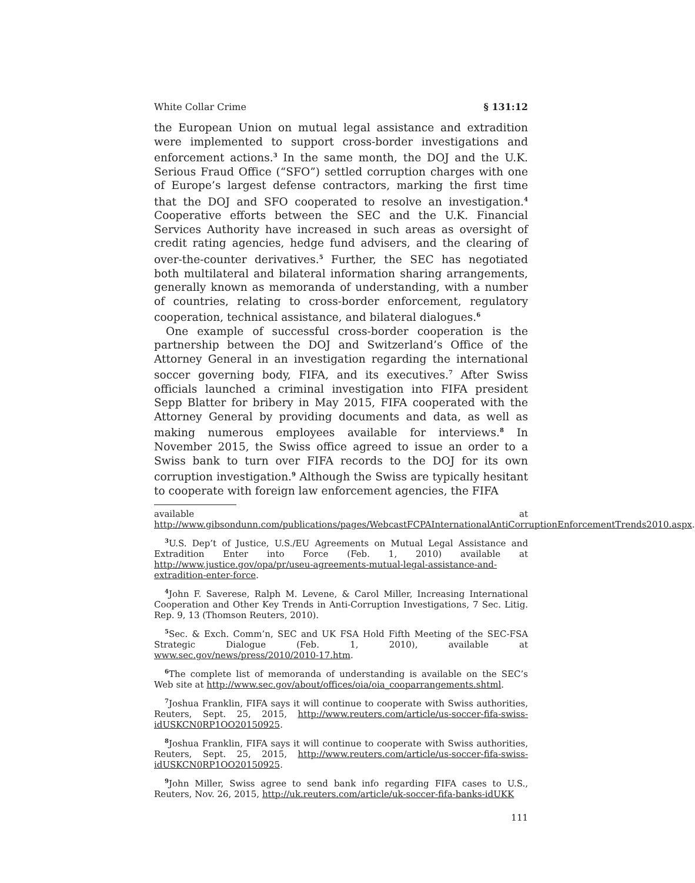White Collar Crime § 131:12
the European Union on mutual legal assistance and extradition were implemented to support cross-border investigations and enforcement actions.<sup>3</sup> In the same month, the DOJ and the U.K. Serious Fraud Office (“SFO”) settled corruption charges with one of Europe’s largest defense contractors, marking the first time that the DOJ and SFO cooperated to resolve an investigation.<sup>4</sup> Cooperative efforts between the SEC and the U.K. Financial Services Authority have increased in such areas as oversight of credit rating agencies, hedge fund advisers, and the clearing of over-the-counter derivatives.<sup>5</sup> Further, the SEC has negotiated both multilateral and bilateral information sharing arrangements, generally known as memoranda of understanding, with a number of countries, relating to cross-border enforcement, regulatory cooperation, technical assistance, and bilateral dialogues.<sup>6</sup>
One example of successful cross-border cooperation is the partnership between the DOJ and Switzerland’s Office of the Attorney General in an investigation regarding the international soccer governing body, FIFA, and its executives.<sup>7</sup> After Swiss officials launched a criminal investigation into FIFA president Sepp Blatter for bribery in May 2015, FIFA cooperated with the Attorney General by providing documents and data, as well as making numerous employees available for interviews.<sup>8</sup> In November 2015, the Swiss office agreed to issue an order to a Swiss bank to turn over FIFA records to the DOJ for its own corruption investigation.<sup>9</sup> Although the Swiss are typically hesitant to cooperate with foreign law enforcement agencies, the FIFA
available at http://www.gibsondunn.com/publications/pages/WebcastFCPAInternationalAntiCorruptionEnforcementTrends2010.aspx.
<sup>3</sup> U.S. Dep’t of Justice, U.S./EU Agreements on Mutual Legal Assistance and Extradition Enter into Force (Feb. 1, 2010) available at http://www.justice.gov/opa/pr/useu-agreements-mutual-legal-assistance-and-extradition-enter-force.
<sup>4</sup> John F. Saverese, Ralph M. Levene, & Carol Miller, Increasing International Cooperation and Other Key Trends in Anti-Corruption Investigations, 7 Sec. Litig. Rep. 9, 13 (Thomson Reuters, 2010).
<sup>5</sup> Sec. & Exch. Comm’n, SEC and UK FSA Hold Fifth Meeting of the SEC-FSA Strategic Dialogue (Feb. 1, 2010), available at www.sec.gov/news/press/2010/2010-17.htm.
<sup>6</sup> The complete list of memoranda of understanding is available on the SEC’s Web site at http://www.sec.gov/about/offices/oia/oia_cooparrangements.shtml.
<sup>7</sup> Joshua Franklin, FIFA says it will continue to cooperate with Swiss authorities, Reuters, Sept. 25, 2015, http://www.reuters.com/article/us-soccer-fifa-swiss-idUSKCN0RP1OO20150925.
<sup>8</sup> Joshua Franklin, FIFA says it will continue to cooperate with Swiss authorities, Reuters, Sept. 25, 2015, http://www.reuters.com/article/us-soccer-fifa-swiss-idUSKCN0RP1OO20150925.
<sup>9</sup> John Miller, Swiss agree to send bank info regarding FIFA cases to U.S., Reuters, Nov. 26, 2015, http://uk.reuters.com/article/uk-soccer-fifa-banks-idUKK
111